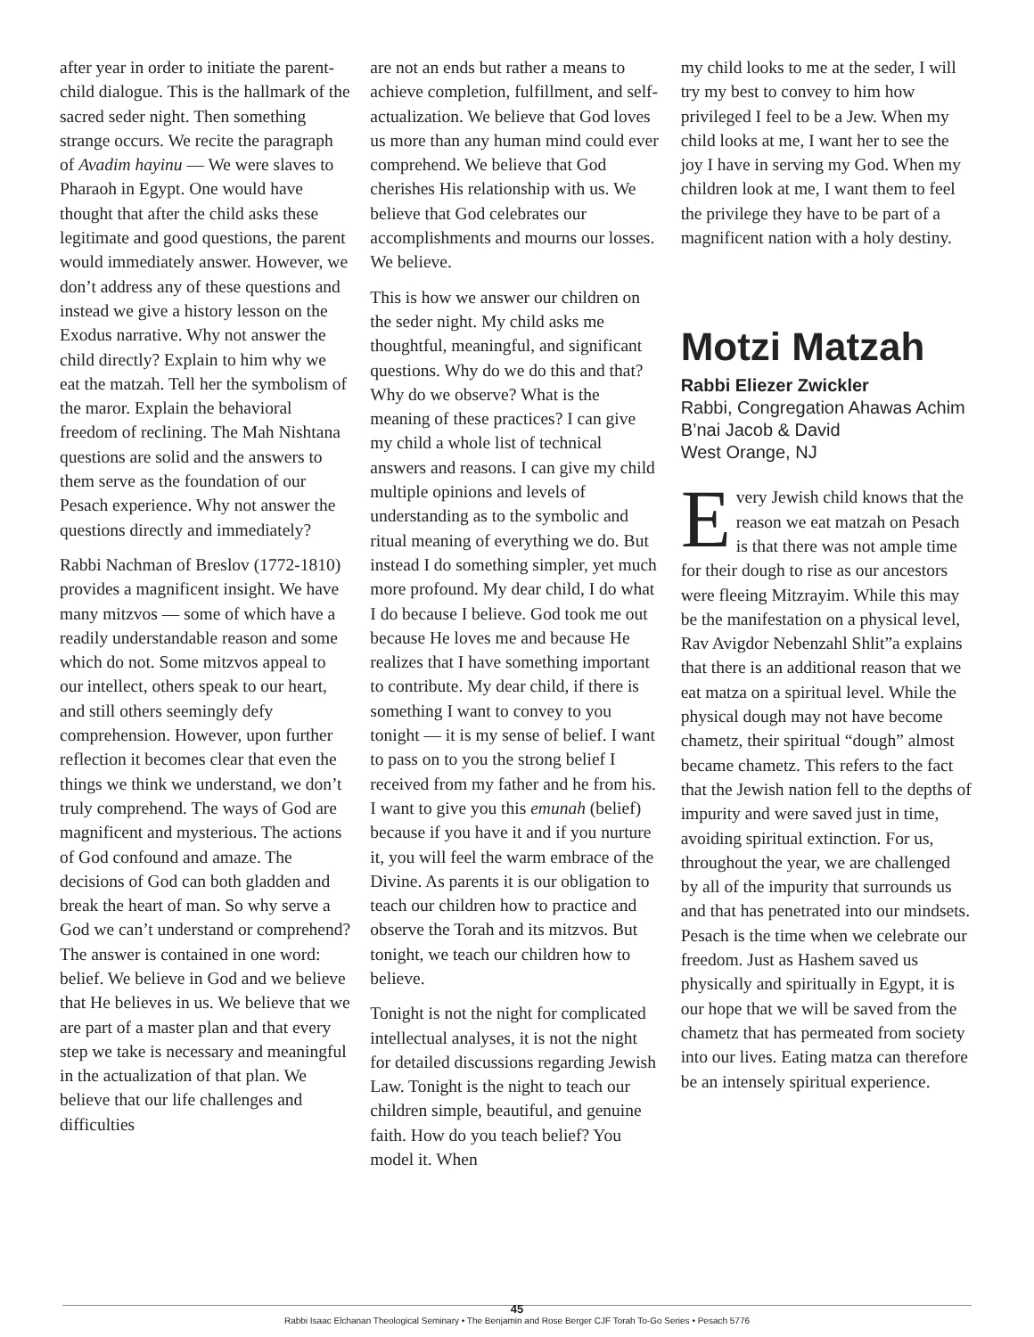after year in order to initiate the parent-child dialogue. This is the hallmark of the sacred seder night. Then something strange occurs. We recite the paragraph of Avadim hayinu — We were slaves to Pharaoh in Egypt. One would have thought that after the child asks these legitimate and good questions, the parent would immediately answer. However, we don’t address any of these questions and instead we give a history lesson on the Exodus narrative. Why not answer the child directly? Explain to him why we eat the matzah. Tell her the symbolism of the maror. Explain the behavioral freedom of reclining. The Mah Nishtana questions are solid and the answers to them serve as the foundation of our Pesach experience. Why not answer the questions directly and immediately?
Rabbi Nachman of Breslov (1772-1810) provides a magnificent insight. We have many mitzvos — some of which have a readily understandable reason and some which do not. Some mitzvos appeal to our intellect, others speak to our heart, and still others seemingly defy comprehension. However, upon further reflection it becomes clear that even the things we think we understand, we don’t truly comprehend. The ways of God are magnificent and mysterious. The actions of God confound and amaze. The decisions of God can both gladden and break the heart of man. So why serve a God we can’t understand or comprehend? The answer is contained in one word: belief. We believe in God and we believe that He believes in us. We believe that we are part of a master plan and that every step we take is necessary and meaningful in the actualization of that plan. We believe that our life challenges and difficulties
are not an ends but rather a means to achieve completion, fulfillment, and self-actualization. We believe that God loves us more than any human mind could ever comprehend. We believe that God cherishes His relationship with us. We believe that God celebrates our accomplishments and mourns our losses. We believe.
This is how we answer our children on the seder night. My child asks me thoughtful, meaningful, and significant questions. Why do we do this and that? Why do we observe? What is the meaning of these practices? I can give my child a whole list of technical answers and reasons. I can give my child multiple opinions and levels of understanding as to the symbolic and ritual meaning of everything we do. But instead I do something simpler, yet much more profound. My dear child, I do what I do because I believe. God took me out because He loves me and because He realizes that I have something important to contribute. My dear child, if there is something I want to convey to you tonight — it is my sense of belief. I want to pass on to you the strong belief I received from my father and he from his. I want to give you this emunah (belief) because if you have it and if you nurture it, you will feel the warm embrace of the Divine. As parents it is our obligation to teach our children how to practice and observe the Torah and its mitzvos. But tonight, we teach our children how to believe.
Tonight is not the night for complicated intellectual analyses, it is not the night for detailed discussions regarding Jewish Law. Tonight is the night to teach our children simple, beautiful, and genuine faith. How do you teach belief? You model it. When
my child looks to me at the seder, I will try my best to convey to him how privileged I feel to be a Jew. When my child looks at me, I want her to see the joy I have in serving my God. When my children look at me, I want them to feel the privilege they have to be part of a magnificent nation with a holy destiny.
Motzi Matzah
Rabbi Eliezer Zwickler
Rabbi, Congregation Ahawas Achim B’nai Jacob & David
West Orange, NJ
Every Jewish child knows that the reason we eat matzah on Pesach is that there was not ample time for their dough to rise as our ancestors were fleeing Mitzrayim. While this may be the manifestation on a physical level, Rav Avigdor Nebenzahl Shlit”a explains that there is an additional reason that we eat matza on a spiritual level. While the physical dough may not have become chametz, their spiritual “dough” almost became chametz. This refers to the fact that the Jewish nation fell to the depths of impurity and were saved just in time, avoiding spiritual extinction. For us, throughout the year, we are challenged by all of the impurity that surrounds us and that has penetrated into our mindsets. Pesach is the time when we celebrate our freedom. Just as Hashem saved us physically and spiritually in Egypt, it is our hope that we will be saved from the chametz that has permeated from society into our lives. Eating matza can therefore be an intensely spiritual experience.
45
Rabbi Isaac Elchanan Theological Seminary • The Benjamin and Rose Berger CJF Torah To-Go Series • Pesach 5776